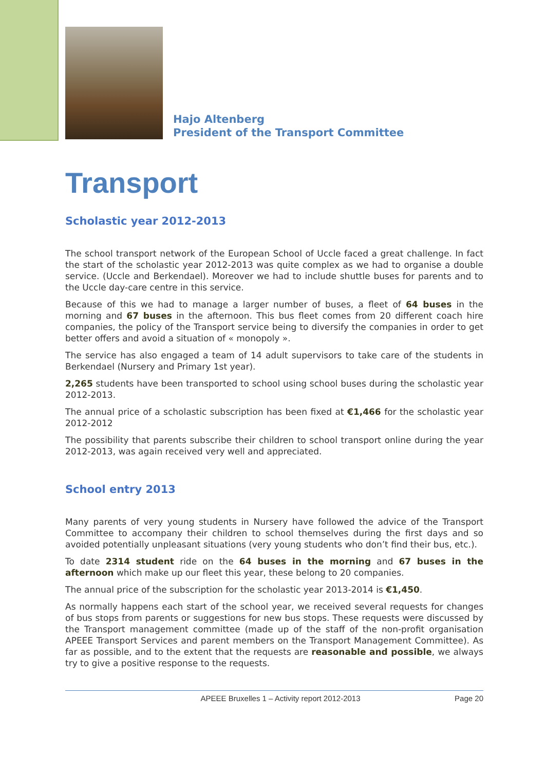Hajo Altenberg
President of the Transport Committee
Transport
Scholastic year 2012-2013
The school transport network of the European School of Uccle faced a great challenge. In fact the start of the scholastic year 2012-2013 was quite complex as we had to organise a double service. (Uccle and Berkendael). Moreover we had to include shuttle buses for parents and to the Uccle day-care centre in this service.
Because of this we had to manage a larger number of buses, a fleet of 64 buses in the morning and 67 buses in the afternoon. This bus fleet comes from 20 different coach hire companies, the policy of the Transport service being to diversify the companies in order to get better offers and avoid a situation of « monopoly ».
The service has also engaged a team of 14 adult supervisors to take care of the students in Berkendael (Nursery and Primary 1st year).
2,265 students have been transported to school using school buses during the scholastic year 2012-2013.
The annual price of a scholastic subscription has been fixed at €1,466 for the scholastic year 2012-2012
The possibility that parents subscribe their children to school transport online during the year 2012-2013, was again received very well and appreciated.
School entry 2013
Many parents of very young students in Nursery have followed the advice of the Transport Committee to accompany their children to school themselves during the first days and so avoided potentially unpleasant situations (very young students who don’t find their bus, etc.).
To date 2314 student ride on the 64 buses in the morning and 67 buses in the afternoon which make up our fleet this year, these belong to 20 companies.
The annual price of the subscription for the scholastic year 2013-2014 is €1,450.
As normally happens each start of the school year, we received several requests for changes of bus stops from parents or suggestions for new bus stops. These requests were discussed by the Transport management committee (made up of the staff of the non-profit organisation APEEE Transport Services and parent members on the Transport Management Committee). As far as possible, and to the extent that the requests are reasonable and possible, we always try to give a positive response to the requests.
APEEE Bruxelles 1 – Activity report 2012-2013 Page 20